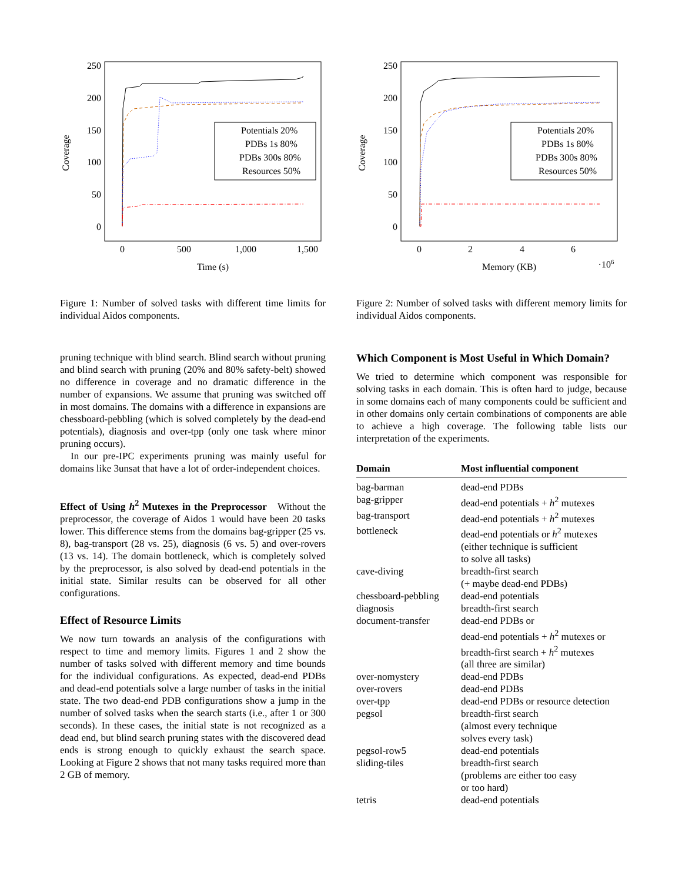250
200
150
100
50
0
0
500
1,000
1,500
Time (s)
Coverage
Potentials 20%
PDBs 1s 80%
PDBs 300s 80%
Resources 50%
Figure 1: Number of solved tasks with different time limits for individual Aidos components.
pruning technique with blind search. Blind search without pruning and blind search with pruning (20% and 80% safety-belt) showed no difference in coverage and no dramatic difference in the number of expansions. We assume that pruning was switched off in most domains. The domains with a difference in expansions are chessboard-pebbling (which is solved completely by the dead-end potentials), diagnosis and over-tpp (only one task where minor pruning occurs).
In our pre-IPC experiments pruning was mainly useful for domains like 3unsat that have a lot of order-independent choices.
Effect of Using h<sup>2</sup> Mutexes in the Preprocessor Without the preprocessor, the coverage of Aidos 1 would have been 20 tasks lower. This difference stems from the domains bag-gripper (25 vs. 8), bag-transport (28 vs. 25), diagnosis (6 vs. 5) and over-rovers (13 vs. 14). The domain bottleneck, which is completely solved by the preprocessor, is also solved by dead-end potentials in the initial state. Similar results can be observed for all other configurations.
Effect of Resource Limits
We now turn towards an analysis of the configurations with respect to time and memory limits. Figures 1 and 2 show the number of tasks solved with different memory and time bounds for the individual configurations. As expected, dead-end PDBs and dead-end potentials solve a large number of tasks in the initial state. The two dead-end PDB configurations show a jump in the number of solved tasks when the search starts (i.e., after 1 or 300 seconds). In these cases, the initial state is not recognized as a dead end, but blind search pruning states with the discovered dead ends is strong enough to quickly exhaust the search space. Looking at Figure 2 shows that not many tasks required more than 2 GB of memory.
250
200
150
100
50
0
0
2
4
6
Memory (KB)
·106
Coverage
Potentials 20%
PDBs 1s 80%
PDBs 300s 80%
Resources 50%
Figure 2: Number of solved tasks with different memory limits for individual Aidos components.
Which Component is Most Useful in Which Domain?
We tried to determine which component was responsible for solving tasks in each domain. This is often hard to judge, because in some domains each of many components could be sufficient and in other domains only certain combinations of components are able to achieve a high coverage. The following table lists our interpretation of the experiments.
| Domain | Most influential component |
| --- | --- |
| bag-barman | dead-end PDBs |
| bag-gripper | dead-end potentials + h<sup>2</sup> mutexes |
| bag-transport | dead-end potentials + h<sup>2</sup> mutexes |
| bottleneck | dead-end potentials or h<sup>2</sup> mutexes (either technique is sufficient to solve all tasks) |
| cave-diving | breadth-first search (+ maybe dead-end PDBs) |
| chessboard-pebbling | dead-end potentials |
| diagnosis | breadth-first search |
| document-transfer | dead-end PDBs or dead-end potentials + h<sup>2</sup> mutexes or breadth-first search + h<sup>2</sup> mutexes (all three are similar) |
| over-nomystery | dead-end PDBs |
| over-rovers | dead-end PDBs |
| over-tpp | dead-end PDBs or resource detection |
| pegsol | breadth-first search (almost every technique solves every task) |
| pegsol-row5 | dead-end potentials |
| sliding-tiles | breadth-first search (problems are either too easy or too hard) |
| tetris | dead-end potentials |